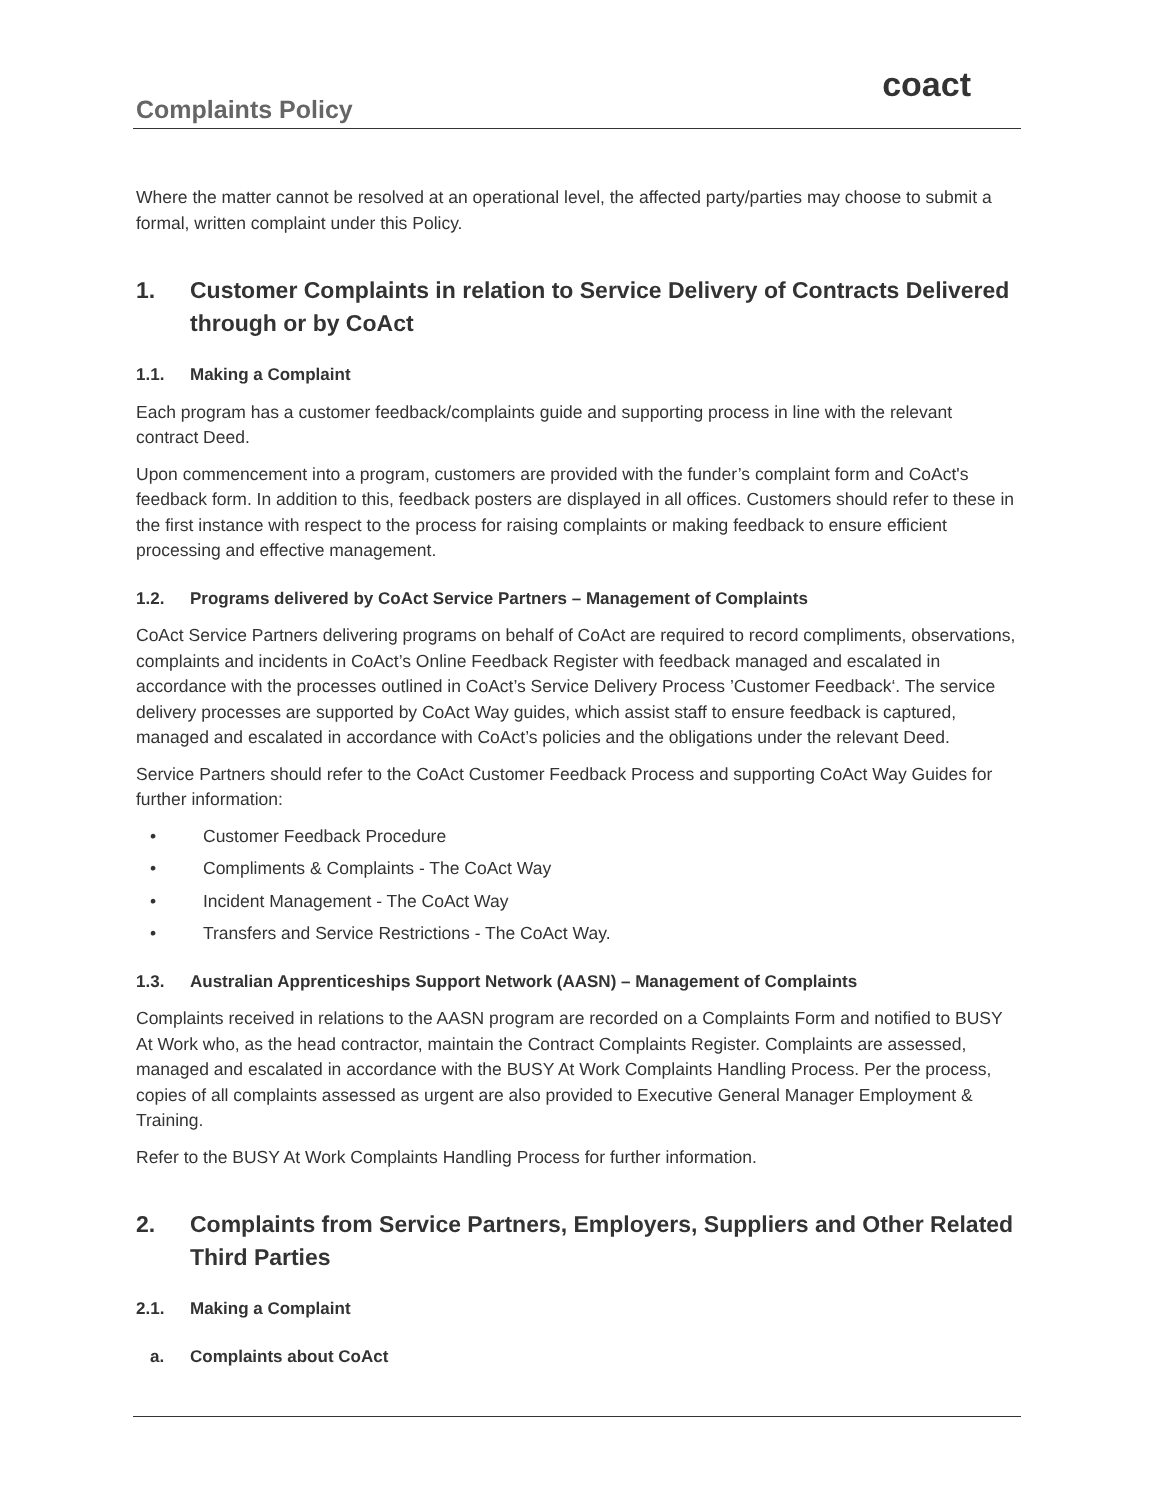Complaints Policy
coact
Where the matter cannot be resolved at an operational level, the affected party/parties may choose to submit a formal, written complaint under this Policy.
1. Customer Complaints in relation to Service Delivery of Contracts Delivered through or by CoAct
1.1. Making a Complaint
Each program has a customer feedback/complaints guide and supporting process in line with the relevant contract Deed.
Upon commencement into a program, customers are provided with the funder’s complaint form and CoAct's feedback form. In addition to this, feedback posters are displayed in all offices. Customers should refer to these in the first instance with respect to the process for raising complaints or making feedback to ensure efficient processing and effective management.
1.2. Programs delivered by CoAct Service Partners – Management of Complaints
CoAct Service Partners delivering programs on behalf of CoAct are required to record compliments, observations, complaints and incidents in CoAct’s Online Feedback Register with feedback managed and escalated in accordance with the processes outlined in CoAct’s Service Delivery Process ’Customer Feedback‘. The service delivery processes are supported by CoAct Way guides, which assist staff to ensure feedback is captured, managed and escalated in accordance with CoAct’s policies and the obligations under the relevant Deed.
Service Partners should refer to the CoAct Customer Feedback Process and supporting CoAct Way Guides for further information:
• Customer Feedback Procedure
• Compliments & Complaints - The CoAct Way
• Incident Management - The CoAct Way
• Transfers and Service Restrictions - The CoAct Way.
1.3. Australian Apprenticeships Support Network (AASN) – Management of Complaints
Complaints received in relations to the AASN program are recorded on a Complaints Form and notified to BUSY At Work who, as the head contractor, maintain the Contract Complaints Register. Complaints are assessed, managed and escalated in accordance with the BUSY At Work Complaints Handling Process. Per the process, copies of all complaints assessed as urgent are also provided to Executive General Manager Employment & Training.
Refer to the BUSY At Work Complaints Handling Process for further information.
2. Complaints from Service Partners, Employers, Suppliers and Other Related Third Parties
2.1. Making a Complaint
a. Complaints about CoAct